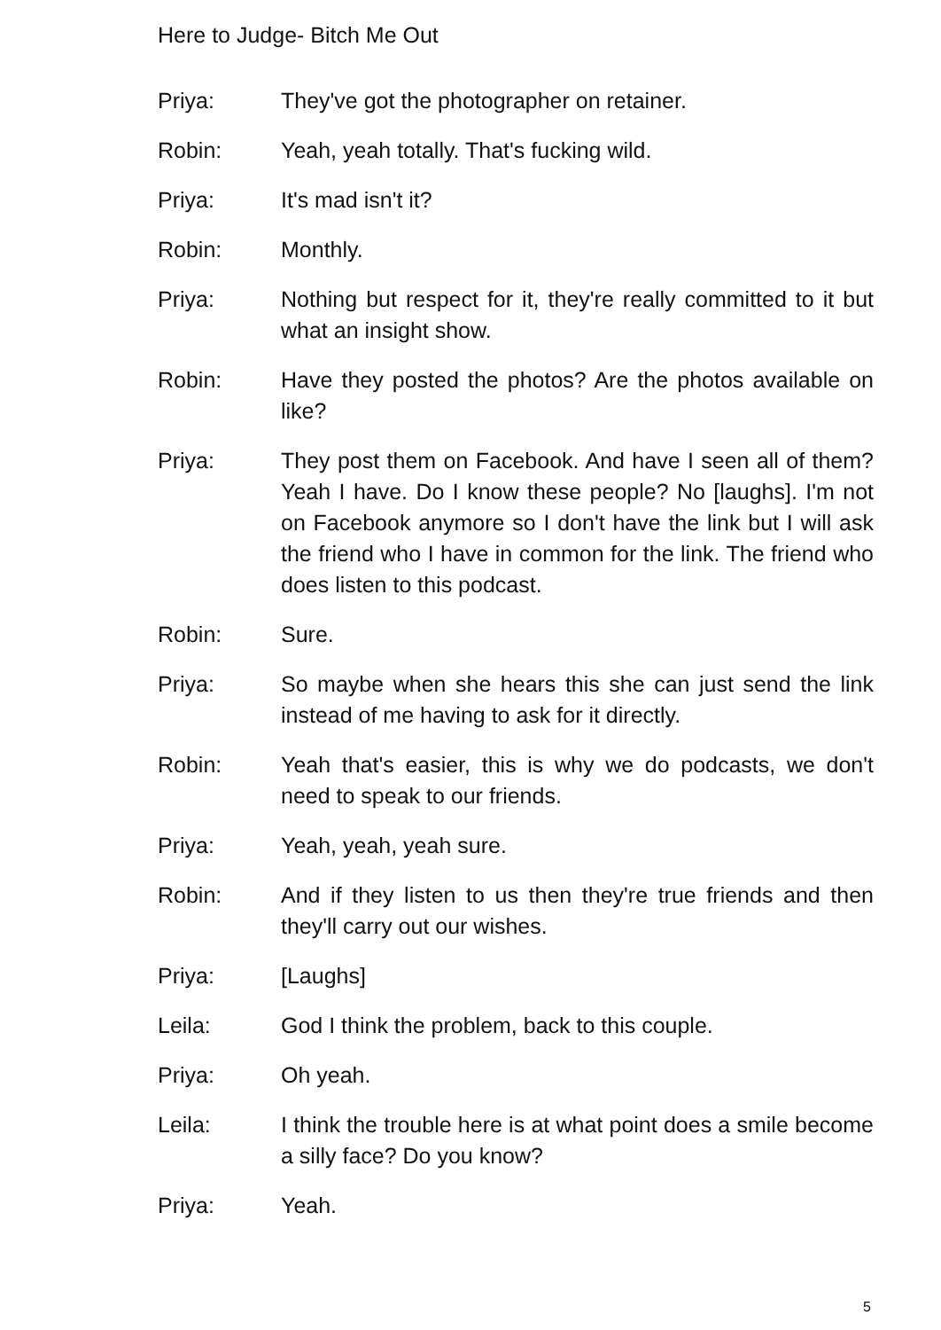Here to Judge- Bitch Me Out
Priya: They've got the photographer on retainer.
Robin: Yeah, yeah totally. That's fucking wild.
Priya: It's mad isn't it?
Robin: Monthly.
Priya: Nothing but respect for it, they're really committed to it but what an insight show.
Robin: Have they posted the photos? Are the photos available on like?
Priya: They post them on Facebook. And have I seen all of them? Yeah I have. Do I know these people? No [laughs]. I'm not on Facebook anymore so I don't have the link but I will ask the friend who I have in common for the link. The friend who does listen to this podcast.
Robin: Sure.
Priya: So maybe when she hears this she can just send the link instead of me having to ask for it directly.
Robin: Yeah that's easier, this is why we do podcasts, we don't need to speak to our friends.
Priya: Yeah, yeah, yeah sure.
Robin: And if they listen to us then they're true friends and then they'll carry out our wishes.
Priya: [Laughs]
Leila: God I think the problem, back to this couple.
Priya: Oh yeah.
Leila: I think the trouble here is at what point does a smile become a silly face? Do you know?
Priya: Yeah.
5